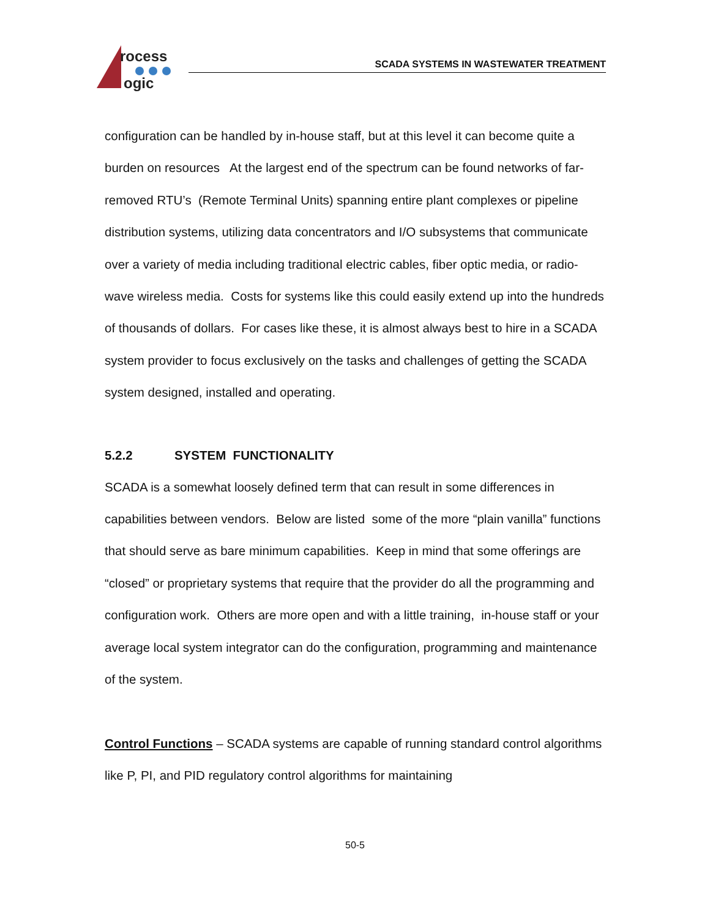rocess
ogic
SCADA SYSTEMS IN WASTEWATER TREATMENT
configuration can be handled by in-house staff, but at this level it can become quite a burden on resources At the largest end of the spectrum can be found networks of far-removed RTU’s (Remote Terminal Units) spanning entire plant complexes or pipeline distribution systems, utilizing data concentrators and I/O subsystems that communicate over a variety of media including traditional electric cables, fiber optic media, or radio-wave wireless media. Costs for systems like this could easily extend up into the hundreds of thousands of dollars. For cases like these, it is almost always best to hire in a SCADA system provider to focus exclusively on the tasks and challenges of getting the SCADA system designed, installed and operating.
5.2.2 SYSTEM FUNCTIONALITY
SCADA is a somewhat loosely defined term that can result in some differences in capabilities between vendors. Below are listed some of the more “plain vanilla” functions that should serve as bare minimum capabilities. Keep in mind that some offerings are “closed” or proprietary systems that require that the provider do all the programming and configuration work. Others are more open and with a little training, in-house staff or your average local system integrator can do the configuration, programming and maintenance of the system.
Control Functions – SCADA systems are capable of running standard control algorithms like P, PI, and PID regulatory control algorithms for maintaining
50-5